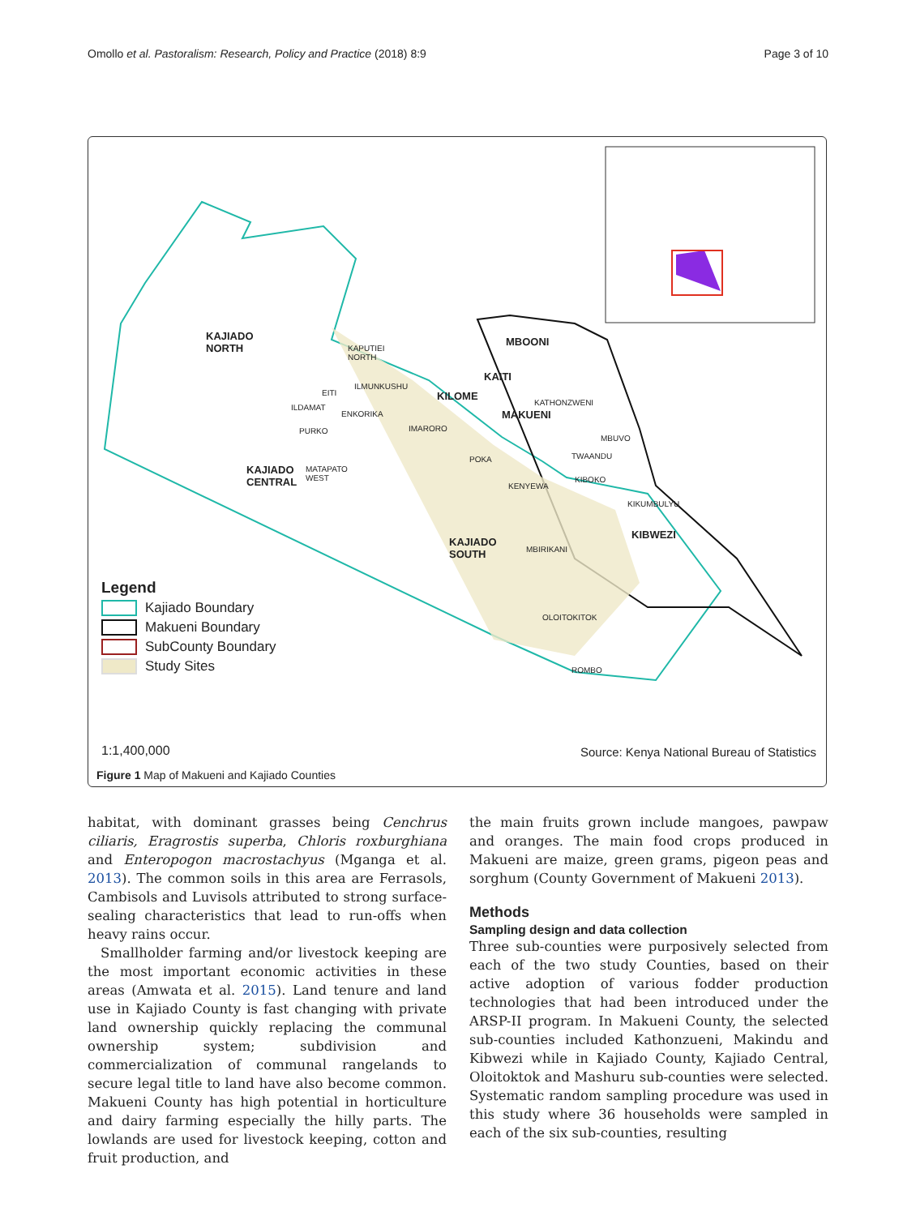Omollo et al. Pastoralism: Research, Policy and Practice (2018) 8:9 Page 3 of 10
KAJIADO
NORTH
KAPUTIEI
NORTH
ILMUNKUSHU
MBOONI
KAITI
KILOME
EITI
ILDAMAT
ENKORIKA
KATHONZWENI
MAKUENI
IMARORO
PURKO
MBUVO
POKA TWAANDU
KAJIADO
CENTRAL
MATAPATO
WEST
KIBOKO
KENYEWA
KIKUMBULYU
KIBWEZI
KAJIADO
SOUTH
MBIRIKANI
OLOITOKITOK
ROMBO
Legend
Kajiado Boundary
Makueni Boundary
SubCounty Boundary
Study Sites
1:1,400,000
Source: Kenya National Bureau of Statistics
Figure 1 Map of Makueni and Kajiado Counties
habitat, with dominant grasses being Cenchrus ciliaris, Eragrostis superba, Chloris roxburghiana and Enteropogon macrostachyus (Mganga et al. 2013). The common soils in this area are Ferrasols, Cambisols and Luvisols attributed to strong surface-sealing characteristics that lead to run-offs when heavy rains occur.
Smallholder farming and/or livestock keeping are the most important economic activities in these areas (Amwata et al. 2015). Land tenure and land use in Kajiado County is fast changing with private land ownership quickly replacing the communal ownership system; subdivision and commercialization of communal rangelands to secure legal title to land have also become common. Makueni County has high potential in horticulture and dairy farming especially the hilly parts. The lowlands are used for livestock keeping, cotton and fruit production, and
the main fruits grown include mangoes, pawpaw and oranges. The main food crops produced in Makueni are maize, green grams, pigeon peas and sorghum (County Government of Makueni 2013).
Methods
Sampling design and data collection
Three sub-counties were purposively selected from each of the two study Counties, based on their active adoption of various fodder production technologies that had been introduced under the ARSP-II program. In Makueni County, the selected sub-counties included Kathonzueni, Makindu and Kibwezi while in Kajiado County, Kajiado Central, Oloitoktok and Mashuru sub-counties were selected. Systematic random sampling procedure was used in this study where 36 households were sampled in each of the six sub-counties, resulting